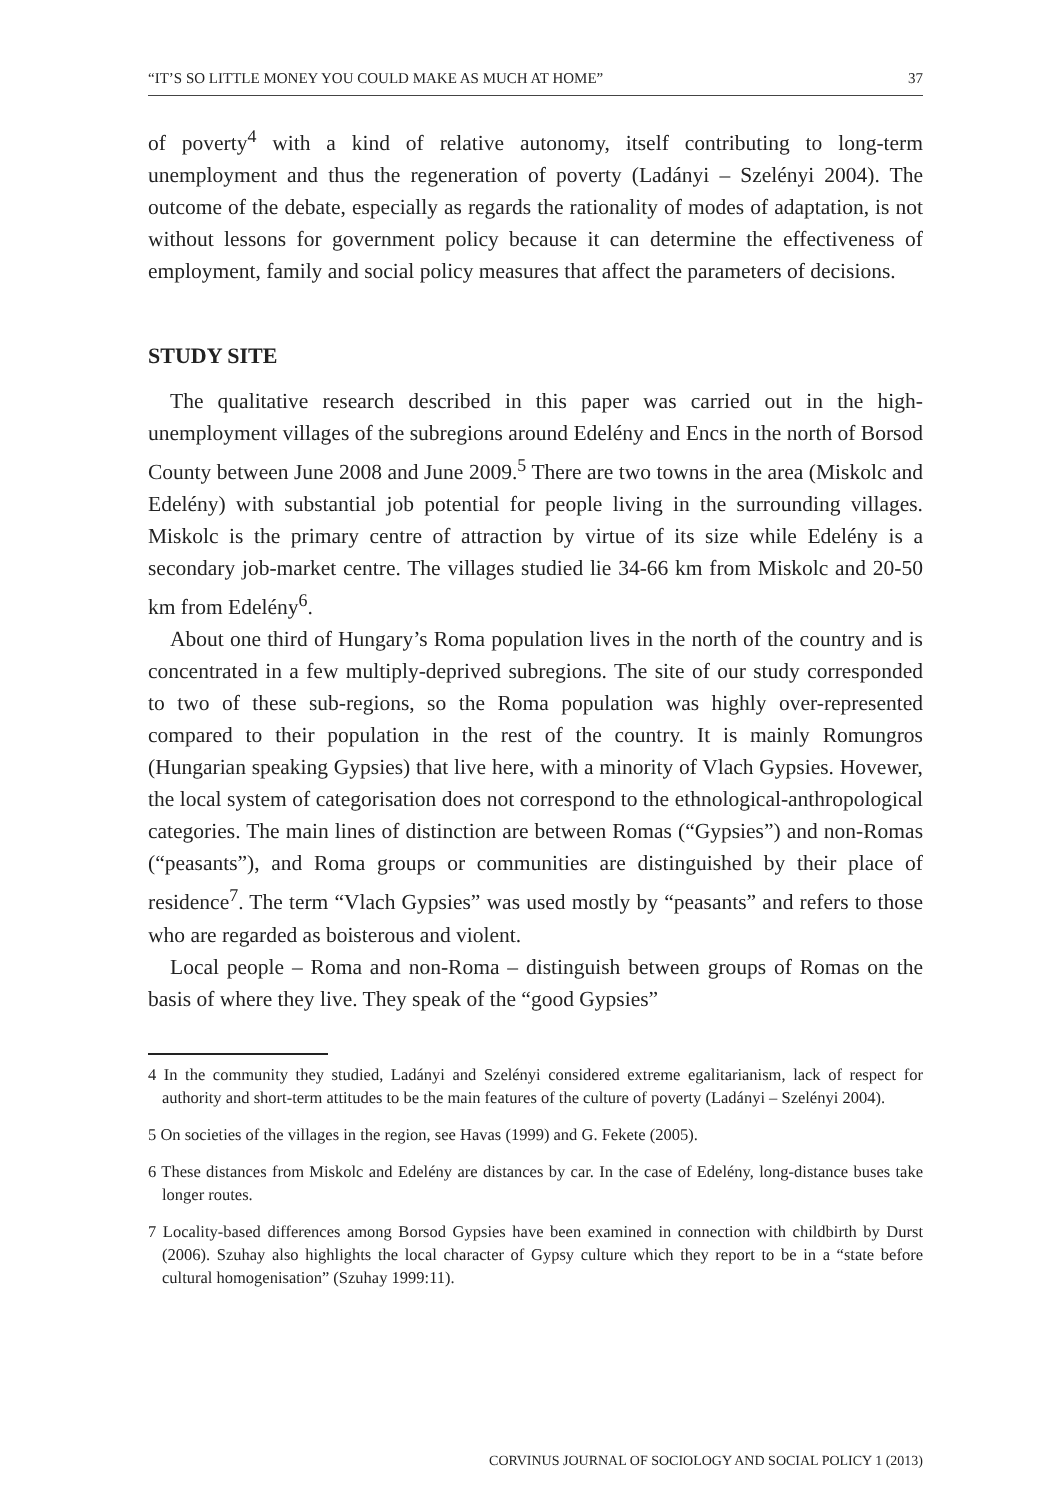“IT’S SO LITTLE MONEY YOU COULD MAKE AS MUCH AT HOME” 37
of poverty<sup>4</sup> with a kind of relative autonomy, itself contributing to long-term unemployment and thus the regeneration of poverty (Ladányi – Szelényi 2004). The outcome of the debate, especially as regards the rationality of modes of adaptation, is not without lessons for government policy because it can determine the effectiveness of employment, family and social policy measures that affect the parameters of decisions.
STUDY SITE
The qualitative research described in this paper was carried out in the high-unemployment villages of the subregions around Edelény and Encs in the north of Borsod County between June 2008 and June 2009.<sup>5</sup> There are two towns in the area (Miskolc and Edelény) with substantial job potential for people living in the surrounding villages. Miskolc is the primary centre of attraction by virtue of its size while Edelény is a secondary job-market centre. The villages studied lie 34-66 km from Miskolc and 20-50 km from Edelény<sup>6</sup>.
About one third of Hungary’s Roma population lives in the north of the country and is concentrated in a few multiply-deprived subregions. The site of our study corresponded to two of these sub-regions, so the Roma population was highly over-represented compared to their population in the rest of the country. It is mainly Romungros (Hungarian speaking Gypsies) that live here, with a minority of Vlach Gypsies. Hovewer, the local system of categorisation does not correspond to the ethnological-anthropological categories. The main lines of distinction are between Romas (“Gypsies”) and non-Romas (“peasants”), and Roma groups or communities are distinguished by their place of residence<sup>7</sup>. The term “Vlach Gypsies” was used mostly by “peasants” and refers to those who are regarded as boisterous and violent.
Local people – Roma and non-Roma – distinguish between groups of Romas on the basis of where they live. They speak of the “good Gypsies”
4 In the community they studied, Ladányi and Szelényi considered extreme egalitarianism, lack of respect for authority and short-term attitudes to be the main features of the culture of poverty (Ladányi – Szelényi 2004).
5 On societies of the villages in the region, see Havas (1999) and G. Fekete (2005).
6 These distances from Miskolc and Edelény are distances by car. In the case of Edelény, long-distance buses take longer routes.
7 Locality-based differences among Borsod Gypsies have been examined in connection with childbirth by Durst (2006). Szuhay also highlights the local character of Gypsy culture which they report to be in a “state before cultural homogenisation” (Szuhay 1999:11).
CORVINUS JOURNAL OF SOCIOLOGY AND SOCIAL POLICY 1 (2013)